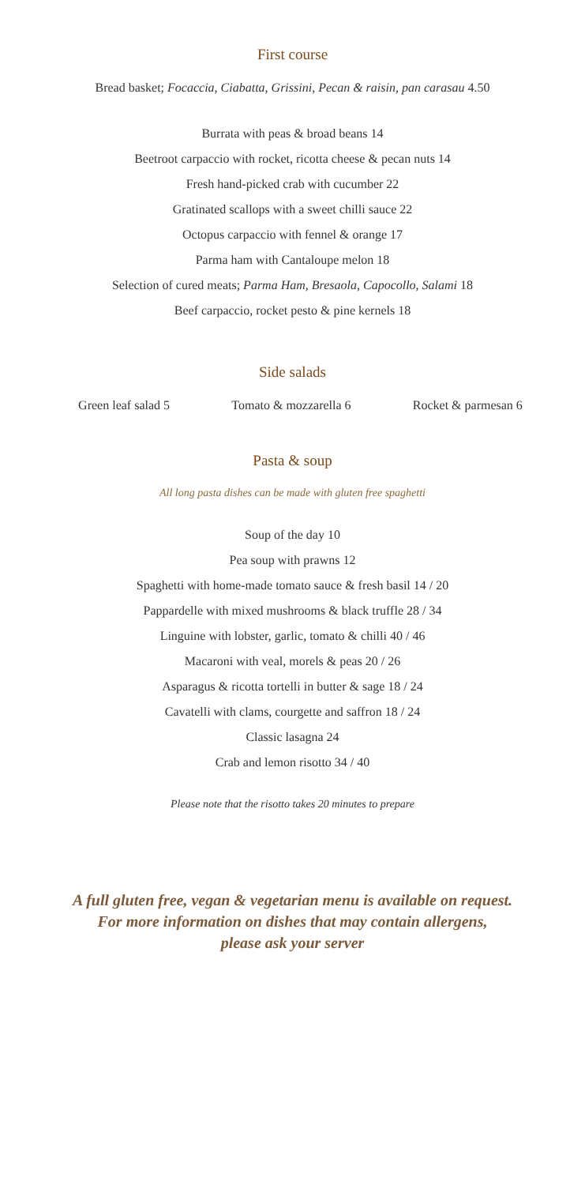First course
Bread basket; Focaccia, Ciabatta, Grissini, Pecan & raisin, pan carasau 4.50
Burrata with peas & broad beans 14
Beetroot carpaccio with rocket, ricotta cheese & pecan nuts 14
Fresh hand-picked crab with cucumber 22
Gratinated scallops with a sweet chilli sauce 22
Octopus carpaccio with fennel & orange 17
Parma ham with Cantaloupe melon 18
Selection of cured meats; Parma Ham, Bresaola, Capocollo, Salami 18
Beef carpaccio, rocket pesto & pine kernels 18
Side salads
Green leaf salad 5 Tomato & mozzarella 6 Rocket & parmesan 6
Pasta & soup
All long pasta dishes can be made with gluten free spaghetti
Soup of the day 10
Pea soup with prawns 12
Spaghetti with home-made tomato sauce & fresh basil 14 / 20
Pappardelle with mixed mushrooms & black truffle 28 / 34
Linguine with lobster, garlic, tomato & chilli 40 / 46
Macaroni with veal, morels & peas 20 / 26
Asparagus & ricotta tortelli in butter & sage 18 / 24
Cavatelli with clams, courgette and saffron 18 / 24
Classic lasagna 24
Crab and lemon risotto 34 / 40
Please note that the risotto takes 20 minutes to prepare
A full gluten free, vegan & vegetarian menu is available on request.
For more information on dishes that may contain allergens,
please ask your server